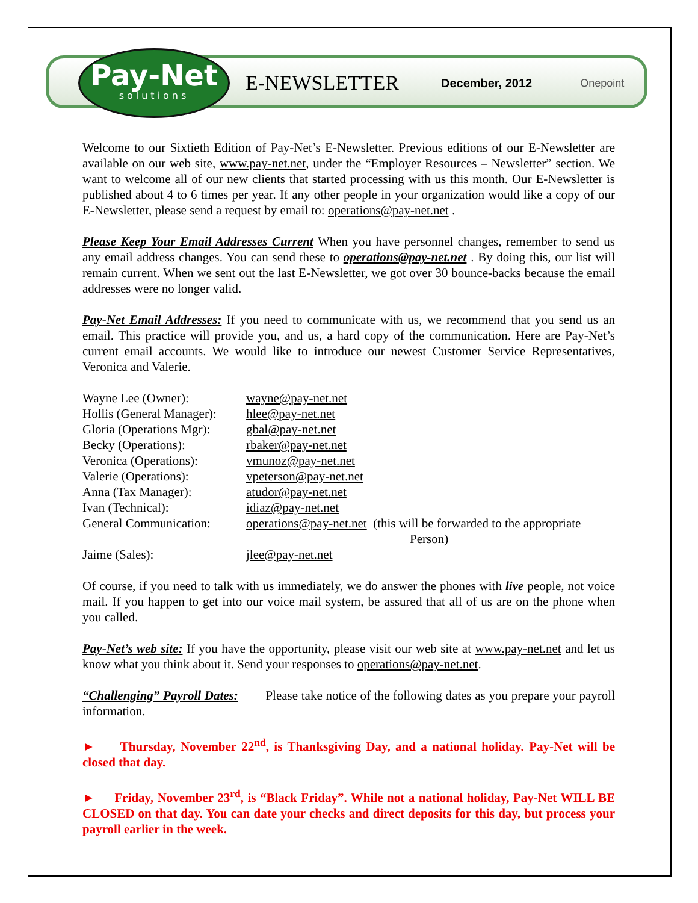Pay-Net
solutions
E-NEWSLETTER
December, 2012 Onepoint
Welcome to our Sixtieth Edition of Pay-Net’s E-Newsletter. Previous editions of our E-Newsletter are available on our web site, www.pay-net.net, under the “Employer Resources – Newsletter” section. We want to welcome all of our new clients that started processing with us this month. Our E-Newsletter is published about 4 to 6 times per year. If any other people in your organization would like a copy of our E-Newsletter, please send a request by email to: operations@pay-net.net .
Please Keep Your Email Addresses Current When you have personnel changes, remember to send us any email address changes. You can send these to operations@pay-net.net . By doing this, our list will remain current. When we sent out the last E-Newsletter, we got over 30 bounce-backs because the email addresses were no longer valid.
Pay-Net Email Addresses: If you need to communicate with us, we recommend that you send us an email. This practice will provide you, and us, a hard copy of the communication. Here are Pay-Net’s current email accounts. We would like to introduce our newest Customer Service Representatives, Veronica and Valerie.
| Wayne Lee (Owner): | wayne@pay-net.net |
| Hollis (General Manager): | hlee@pay-net.net |
| Gloria (Operations Mgr): | gbal@pay-net.net |
| Becky (Operations): | rbaker@pay-net.net |
| Veronica (Operations): | vmunoz@pay-net.net |
| Valerie (Operations): | vpeterson@pay-net.net |
| Anna (Tax Manager): | atudor@pay-net.net |
| Ivan (Technical): | idiaz@pay-net.net |
| General Communication: | operations@pay-net.net (this will be forwarded to the appropriate Person) |
| Jaime (Sales): | jlee@pay-net.net |
Of course, if you need to talk with us immediately, we do answer the phones with live people, not voice mail. If you happen to get into our voice mail system, be assured that all of us are on the phone when you called.
Pay-Net’s web site: If you have the opportunity, please visit our web site at www.pay-net.net and let us know what you think about it. Send your responses to operations@pay-net.net.
“Challenging” Payroll Dates: Please take notice of the following dates as you prepare your payroll information.
► Thursday, November 22<sup>nd</sup>, is Thanksgiving Day, and a national holiday. Pay-Net will be closed that day.
► Friday, November 23<sup>rd</sup>, is “Black Friday”. While not a national holiday, Pay-Net WILL BE CLOSED on that day. You can date your checks and direct deposits for this day, but process your payroll earlier in the week.